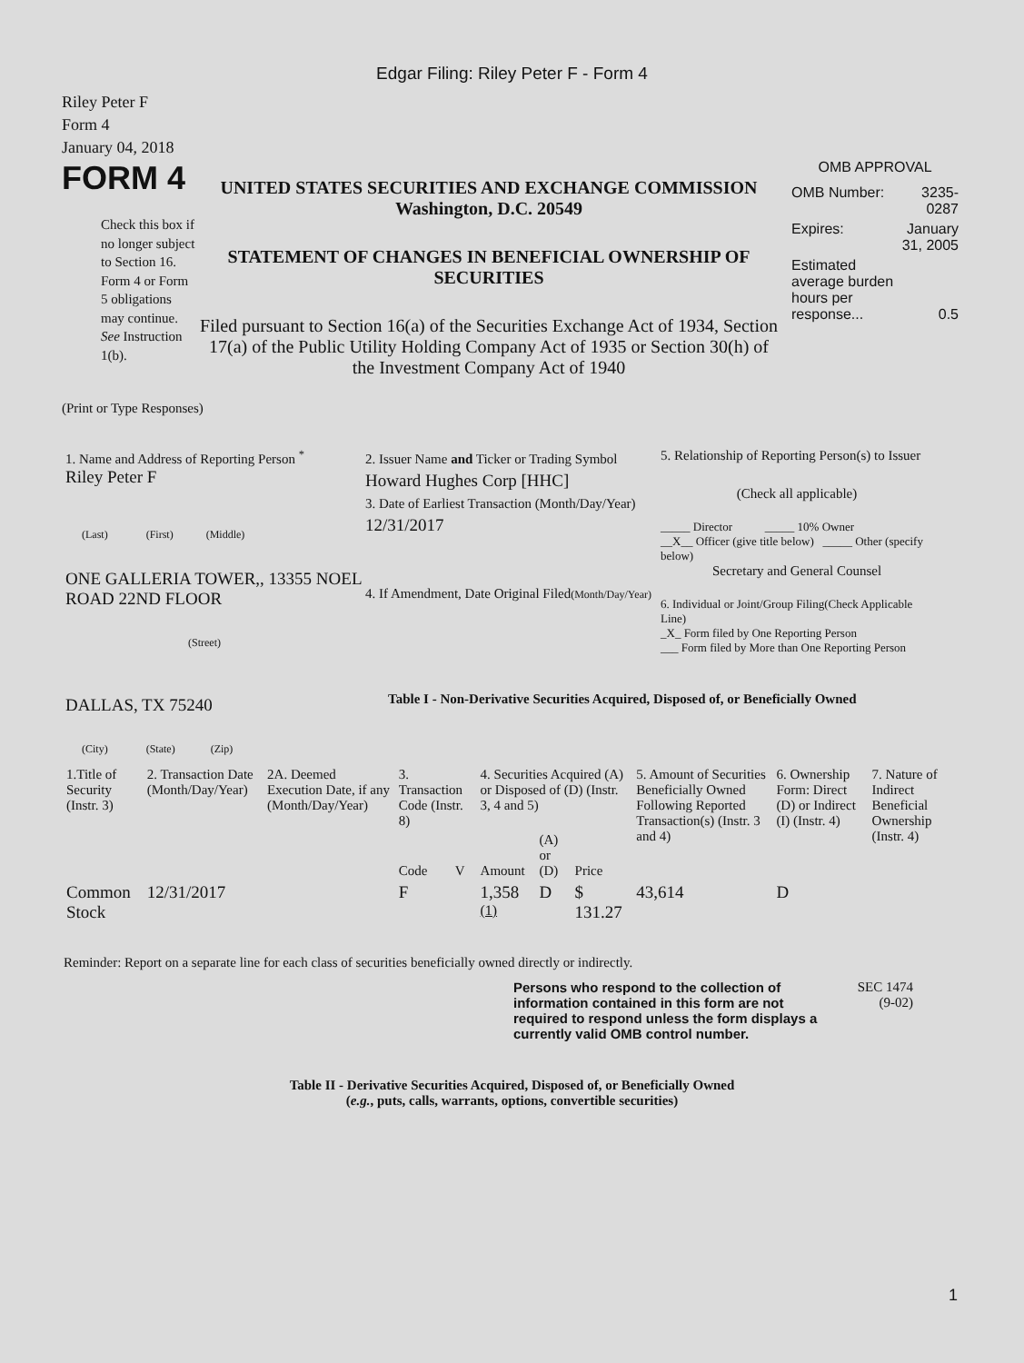Edgar Filing: Riley Peter F - Form 4
Riley Peter F
Form 4
January 04, 2018
FORM 4
Check this box if no longer subject to Section 16. Form 4 or Form 5 obligations may continue. See Instruction 1(b).
UNITED STATES SECURITIES AND EXCHANGE COMMISSION
Washington, D.C. 20549
STATEMENT OF CHANGES IN BENEFICIAL OWNERSHIP OF SECURITIES
Filed pursuant to Section 16(a) of the Securities Exchange Act of 1934, Section 17(a) of the Public Utility Holding Company Act of 1935 or Section 30(h) of the Investment Company Act of 1940
OMB APPROVAL
| OMB Number: | 3235-0287 |
| Expires: | January 31, 2005 |
| Estimated average burden hours per response... | 0.5 |
(Print or Type Responses)
1. Name and Address of Reporting Person <sup>*</sup>
Riley Peter F
(Last) (First) (Middle)
ONE GALLERIA TOWER,, 13355 NOEL ROAD 22ND FLOOR
(Street)
DALLAS, TX 75240
(City) (State) (Zip)
2. Issuer Name and Ticker or Trading Symbol
Howard Hughes Corp [HHC]
3. Date of Earliest Transaction (Month/Day/Year)
12/31/2017
4. If Amendment, Date Original Filed(Month/Day/Year)
5. Relationship of Reporting Person(s) to Issuer
(Check all applicable)
_____ Director _____ 10% Owner
__X__ Officer (give title below) _____ Other (specify below)
Secretary and General Counsel
6. Individual or Joint/Group Filing(Check Applicable Line)
_X_ Form filed by One Reporting Person
___ Form filed by More than One Reporting Person
Table I - Non-Derivative Securities Acquired, Disposed of, or Beneficially Owned
| 1.Title of Security (Instr. 3) | 2. Transaction Date (Month/Day/Year) | 2A. Deemed Execution Date, if any (Month/Day/Year) | 3. Transaction Code (Instr. 8) | | 4. Securities Acquired (A) or Disposed of (D) (Instr. 3, 4 and 5) | | | 5. Amount of Securities Beneficially Owned Following Reported Transaction(s) (Instr. 3 and 4) | 6. Ownership Form: Direct (D) or Indirect (I) (Instr. 4) | 7. Nature of Indirect Beneficial Ownership (Instr. 4) |
| --- | --- | --- | --- | --- | --- | --- | --- | --- | --- | --- |
| | | | Code | V | Amount | (A) or (D) | Price | | | |
| Common Stock | 12/31/2017 | | F | | 1,358 <sup>(1)</sup> | D | $ 131.27 | 43,614 | D | |
Reminder: Report on a separate line for each class of securities beneficially owned directly or indirectly.
Persons who respond to the collection of information contained in this form are not required to respond unless the form displays a currently valid OMB control number.
SEC 1474
(9-02)
Table II - Derivative Securities Acquired, Disposed of, or Beneficially Owned
(e.g., puts, calls, warrants, options, convertible securities)
1